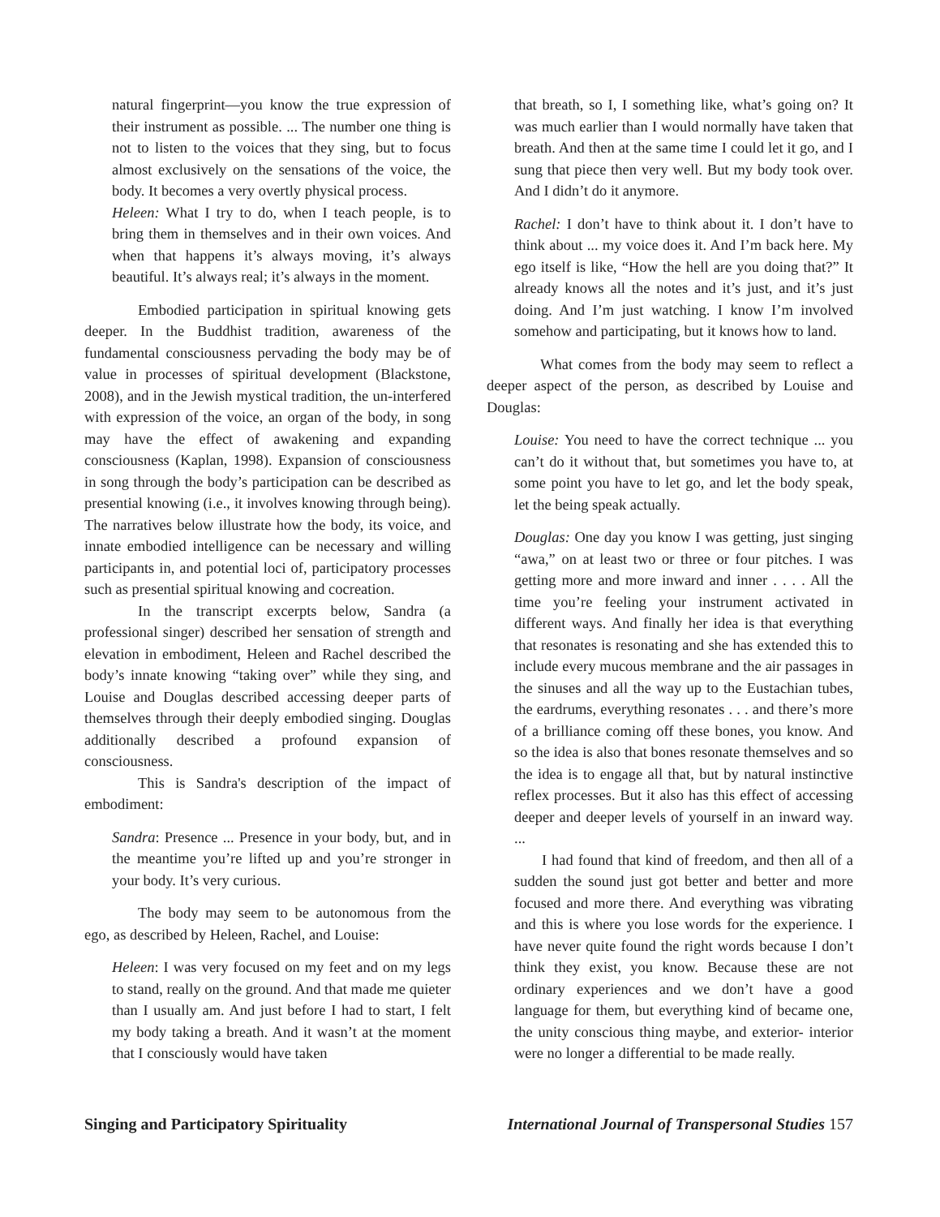natural fingerprint—you know the true expression of their instrument as possible. ... The number one thing is not to listen to the voices that they sing, but to focus almost exclusively on the sensations of the voice, the body. It becomes a very overtly physical process.
Heleen: What I try to do, when I teach people, is to bring them in themselves and in their own voices. And when that happens it’s always moving, it’s always beautiful. It’s always real; it’s always in the moment.
Embodied participation in spiritual knowing gets deeper. In the Buddhist tradition, awareness of the fundamental consciousness pervading the body may be of value in processes of spiritual development (Blackstone, 2008), and in the Jewish mystical tradition, the un-interfered with expression of the voice, an organ of the body, in song may have the effect of awakening and expanding consciousness (Kaplan, 1998). Expansion of consciousness in song through the body’s participation can be described as presential knowing (i.e., it involves knowing through being). The narratives below illustrate how the body, its voice, and innate embodied intelligence can be necessary and willing participants in, and potential loci of, participatory processes such as presential spiritual knowing and cocreation.
In the transcript excerpts below, Sandra (a professional singer) described her sensation of strength and elevation in embodiment, Heleen and Rachel described the body’s innate knowing “taking over” while they sing, and Louise and Douglas described accessing deeper parts of themselves through their deeply embodied singing. Douglas additionally described a profound expansion of consciousness.
This is Sandra's description of the impact of embodiment:
Sandra: Presence ... Presence in your body, but, and in the meantime you’re lifted up and you’re stronger in your body. It’s very curious.
The body may seem to be autonomous from the ego, as described by Heleen, Rachel, and Louise:
Heleen: I was very focused on my feet and on my legs to stand, really on the ground. And that made me quieter than I usually am. And just before I had to start, I felt my body taking a breath. And it wasn’t at the moment that I consciously would have taken
that breath, so I, I something like, what’s going on? It was much earlier than I would normally have taken that breath. And then at the same time I could let it go, and I sung that piece then very well. But my body took over. And I didn’t do it anymore.
Rachel: I don’t have to think about it. I don’t have to think about ... my voice does it. And I’m back here. My ego itself is like, “How the hell are you doing that?” It already knows all the notes and it’s just, and it’s just doing. And I’m just watching. I know I’m involved somehow and participating, but it knows how to land.
What comes from the body may seem to reflect a deeper aspect of the person, as described by Louise and Douglas:
Louise: You need to have the correct technique ... you can’t do it without that, but sometimes you have to, at some point you have to let go, and let the body speak, let the being speak actually.
Douglas: One day you know I was getting, just singing “awa,” on at least two or three or four pitches. I was getting more and more inward and inner . . . . All the time you’re feeling your instrument activated in different ways. And finally her idea is that everything that resonates is resonating and she has extended this to include every mucous membrane and the air passages in the sinuses and all the way up to the Eustachian tubes, the eardrums, everything resonates . . . and there’s more of a brilliance coming off these bones, you know. And so the idea is also that bones resonate themselves and so the idea is to engage all that, but by natural instinctive reflex processes. But it also has this effect of accessing deeper and deeper levels of yourself in an inward way. ...
I had found that kind of freedom, and then all of a sudden the sound just got better and better and more focused and more there. And everything was vibrating and this is where you lose words for the experience. I have never quite found the right words because I don’t think they exist, you know. Because these are not ordinary experiences and we don’t have a good language for them, but everything kind of became one, the unity conscious thing maybe, and exterior- interior were no longer a differential to be made really.
Singing and Participatory Spirituality International Journal of Transpersonal Studies 157